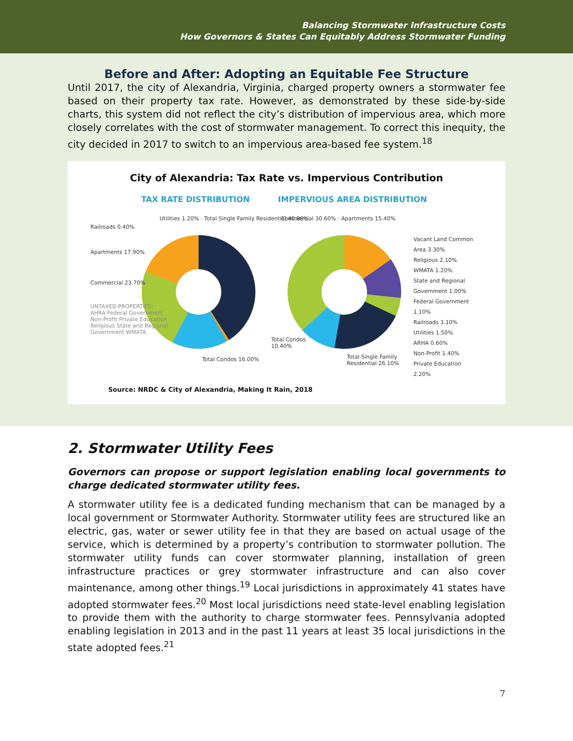Balancing Stormwater Infrastructure Costs
How Governors & States Can Equitably Address Stormwater Funding
Before and After: Adopting an Equitable Fee Structure
Until 2017, the city of Alexandria, Virginia, charged property owners a stormwater fee based on their property tax rate. However, as demonstrated by these side-by-side charts, this system did not reflect the city’s distribution of impervious area, which more closely correlates with the cost of stormwater management. To correct this inequity, the city decided in 2017 to switch to an impervious area-based fee system.<sup>18</sup>
City of Alexandria: Tax Rate vs. Impervious Contribution
TAX RATE DISTRIBUTION IMPERVIOUS AREA DISTRIBUTION
Utilities 1.20% · Total Single Family Residential 40.80%
Railroads 0.40%
Apartments 17.90%
Commercial 23.70%
UNTAXED PROPERTIES: AHRA Federal Government Non-Profit Private Education Religious State and Regional Government WMATA
Total Condos 16.00%
Commercial 30.60% · Apartments 15.40%
Total Condos 10.40%
Total Single Family Residential 26.10%
Vacant Land Common Area 3.30%
Religious 2.10%
WMATA 1.20%
State and Regional Government 1.00%
Federal Government 1.10%
Railroads 3.10%
Utilities 1.50%
ARHA 0.60%
Non-Profit 1.40%
Private Education 2.20%
Source: NRDC & City of Alexandria, Making It Rain, 2018
2. Stormwater Utility Fees
Governors can propose or support legislation enabling local governments to charge dedicated stormwater utility fees.
A stormwater utility fee is a dedicated funding mechanism that can be managed by a local government or Stormwater Authority. Stormwater utility fees are structured like an electric, gas, water or sewer utility fee in that they are based on actual usage of the service, which is determined by a property’s contribution to stormwater pollution. The stormwater utility funds can cover stormwater planning, installation of green infrastructure practices or grey stormwater infrastructure and can also cover maintenance, among other things.<sup>19</sup> Local jurisdictions in approximately 41 states have adopted stormwater fees.<sup>20</sup> Most local jurisdictions need state-level enabling legislation to provide them with the authority to charge stormwater fees. Pennsylvania adopted enabling legislation in 2013 and in the past 11 years at least 35 local jurisdictions in the state adopted fees.<sup>21</sup>
7